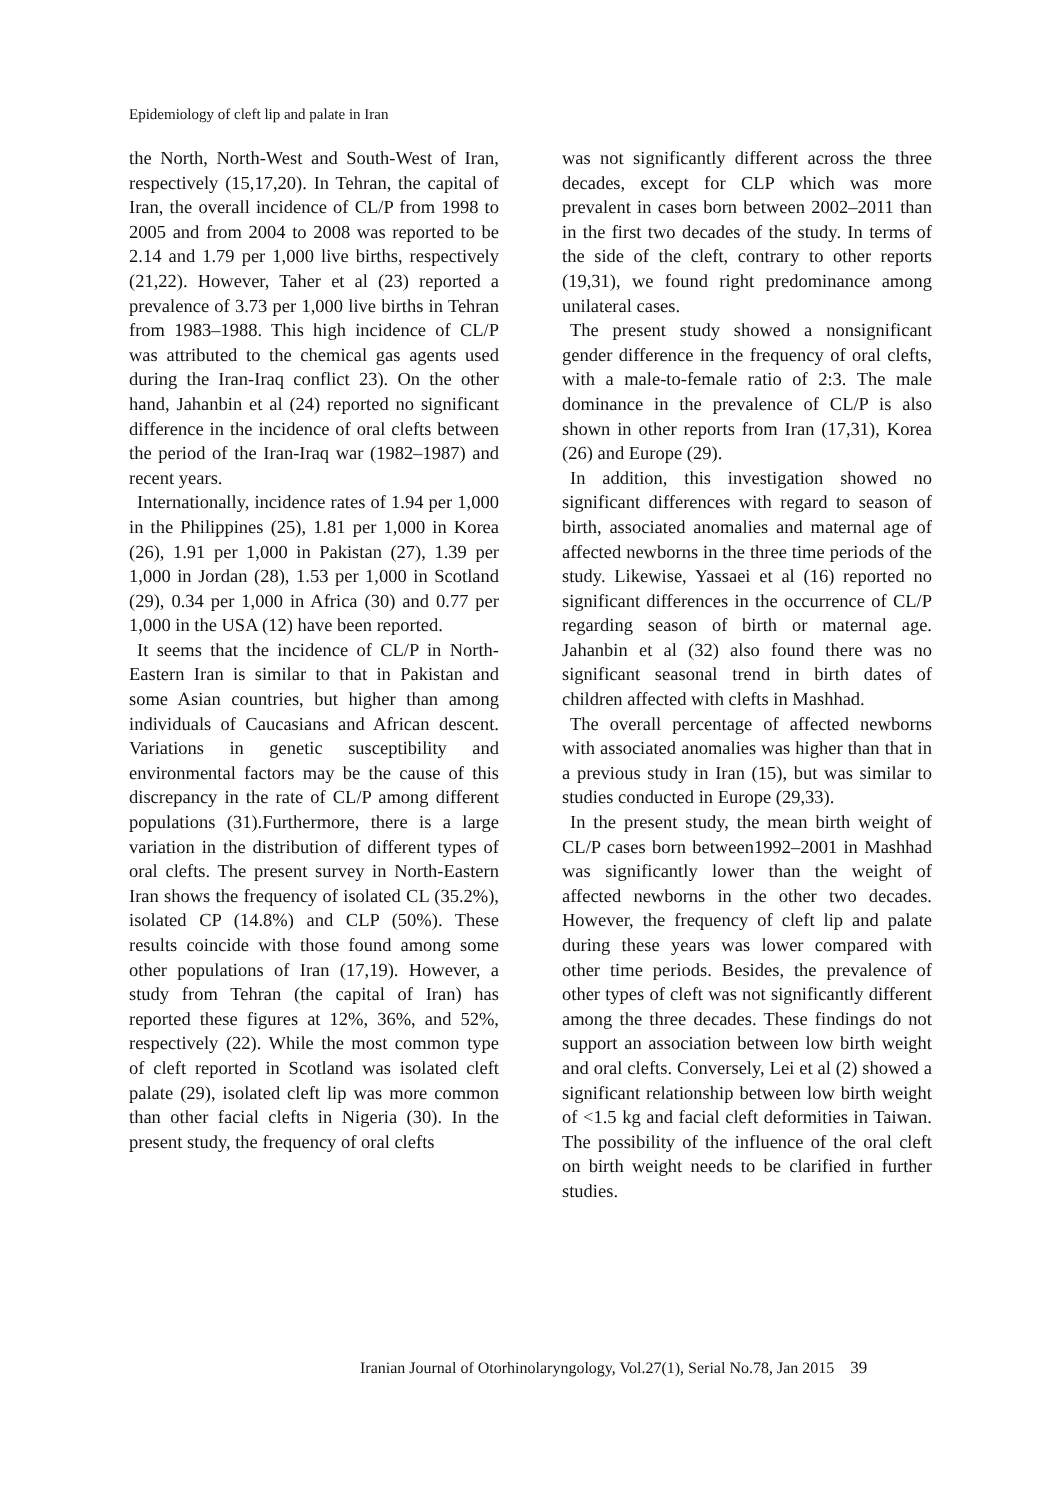Epidemiology of cleft lip and palate in Iran
the North, North-West and South-West of Iran, respectively (15,17,20). In Tehran, the capital of Iran, the overall incidence of CL/P from 1998 to 2005 and from 2004 to 2008 was reported to be 2.14 and 1.79 per 1,000 live births, respectively (21,22). However, Taher et al (23) reported a prevalence of 3.73 per 1,000 live births in Tehran from 1983–1988. This high incidence of CL/P was attributed to the chemical gas agents used during the Iran-Iraq conflict 23). On the other hand, Jahanbin et al (24) reported no significant difference in the incidence of oral clefts between the period of the Iran-Iraq war (1982–1987) and recent years.
Internationally, incidence rates of 1.94 per 1,000 in the Philippines (25), 1.81 per 1,000 in Korea (26), 1.91 per 1,000 in Pakistan (27), 1.39 per 1,000 in Jordan (28), 1.53 per 1,000 in Scotland (29), 0.34 per 1,000 in Africa (30) and 0.77 per 1,000 in the USA (12) have been reported.
It seems that the incidence of CL/P in North-Eastern Iran is similar to that in Pakistan and some Asian countries, but higher than among individuals of Caucasians and African descent. Variations in genetic susceptibility and environmental factors may be the cause of this discrepancy in the rate of CL/P among different populations (31).Furthermore, there is a large variation in the distribution of different types of oral clefts. The present survey in North-Eastern Iran shows the frequency of isolated CL (35.2%), isolated CP (14.8%) and CLP (50%). These results coincide with those found among some other populations of Iran (17,19). However, a study from Tehran (the capital of Iran) has reported these figures at 12%, 36%, and 52%, respectively (22). While the most common type of cleft reported in Scotland was isolated cleft palate (29), isolated cleft lip was more common than other facial clefts in Nigeria (30). In the present study, the frequency of oral clefts
was not significantly different across the three decades, except for CLP which was more prevalent in cases born between 2002–2011 than in the first two decades of the study. In terms of the side of the cleft, contrary to other reports (19,31), we found right predominance among unilateral cases.
The present study showed a nonsignificant gender difference in the frequency of oral clefts, with a male-to-female ratio of 2:3. The male dominance in the prevalence of CL/P is also shown in other reports from Iran (17,31), Korea (26) and Europe (29).
In addition, this investigation showed no significant differences with regard to season of birth, associated anomalies and maternal age of affected newborns in the three time periods of the study. Likewise, Yassaei et al (16) reported no significant differences in the occurrence of CL/P regarding season of birth or maternal age. Jahanbin et al (32) also found there was no significant seasonal trend in birth dates of children affected with clefts in Mashhad.
The overall percentage of affected newborns with associated anomalies was higher than that in a previous study in Iran (15), but was similar to studies conducted in Europe (29,33).
In the present study, the mean birth weight of CL/P cases born between1992–2001 in Mashhad was significantly lower than the weight of affected newborns in the other two decades. However, the frequency of cleft lip and palate during these years was lower compared with other time periods. Besides, the prevalence of other types of cleft was not significantly different among the three decades. These findings do not support an association between low birth weight and oral clefts. Conversely, Lei et al (2) showed a significant relationship between low birth weight of <1.5 kg and facial cleft deformities in Taiwan. The possibility of the influence of the oral cleft on birth weight needs to be clarified in further studies.
Iranian Journal of Otorhinolaryngology, Vol.27(1), Serial No.78, Jan 2015 39